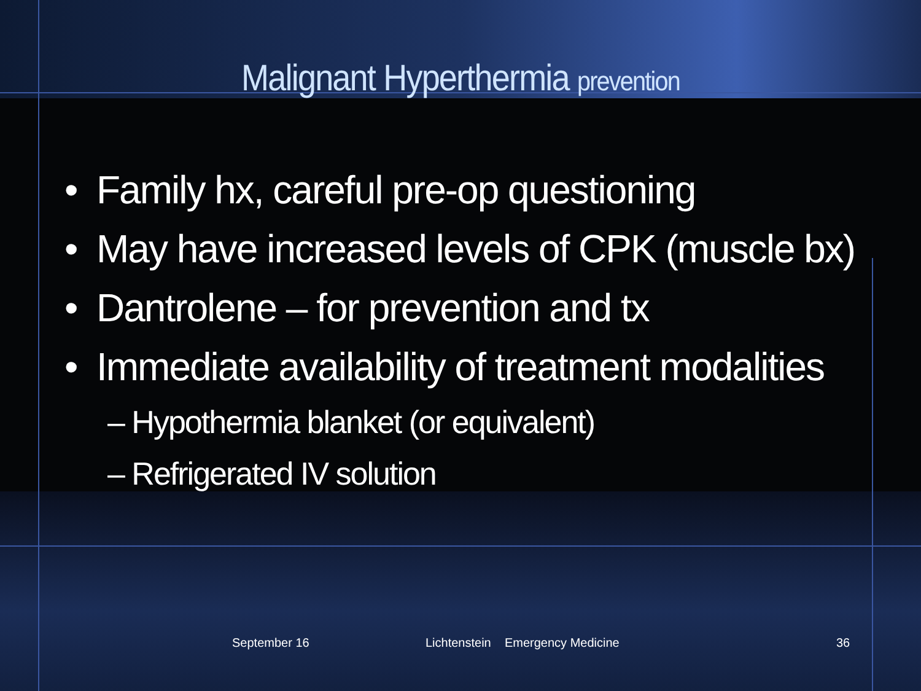Malignant Hyperthermia prevention
• Family hx, careful pre-op questioning
• May have increased levels of CPK (muscle bx)
• Dantrolene – for prevention and tx
• Immediate availability of treatment modalities
– Hypothermia blanket (or equivalent)
– Refrigerated IV solution
September 16
Lichtenstein Emergency Medicine
36